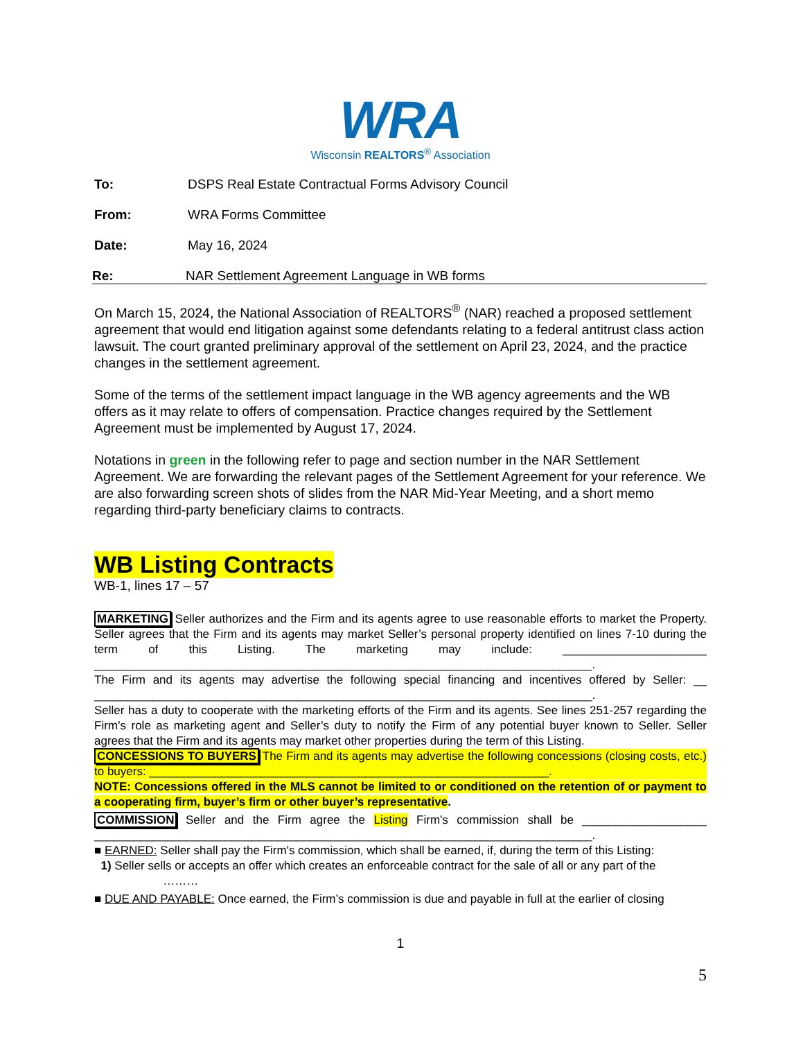WRA
Wisconsin REALTORS<sup>®</sup> Association
To: DSPS Real Estate Contractual Forms Advisory Council
From: WRA Forms Committee
Date: May 16, 2024
Re: NAR Settlement Agreement Language in WB forms
On March 15, 2024, the National Association of REALTORS<sup>®</sup> (NAR) reached a proposed settlement agreement that would end litigation against some defendants relating to a federal antitrust class action lawsuit. The court granted preliminary approval of the settlement on April 23, 2024, and the practice changes in the settlement agreement.
Some of the terms of the settlement impact language in the WB agency agreements and the WB offers as it may relate to offers of compensation. Practice changes required by the Settlement Agreement must be implemented by August 17, 2024.
Notations in green in the following refer to page and section number in the NAR Settlement Agreement. We are forwarding the relevant pages of the Settlement Agreement for your reference. We are also forwarding screen shots of slides from the NAR Mid-Year Meeting, and a short memo regarding third-party beneficiary claims to contracts.
WB Listing Contracts
WB-1, lines 17 – 57
MARKETING Seller authorizes and the Firm and its agents agree to use reasonable efforts to market the Property. Seller agrees that the Firm and its agents may market Seller’s personal property identified on lines 7-10 during the term of this Listing. The marketing may include: ______________________ ____________________________________________________________________________.
The Firm and its agents may advertise the following special financing and incentives offered by Seller: __ ____________________________________________________________________________.
Seller has a duty to cooperate with the marketing efforts of the Firm and its agents. See lines 251-257 regarding the Firm’s role as marketing agent and Seller’s duty to notify the Firm of any potential buyer known to Seller. Seller agrees that the Firm and its agents may market other properties during the term of this Listing.
CONCESSIONS TO BUYERS The Firm and its agents may advertise the following concessions (closing costs, etc.) to buyers: _____________________________________________________________.
NOTE: Concessions offered in the MLS cannot be limited to or conditioned on the retention of or payment to a cooperating firm, buyer’s firm or other buyer’s representative.
COMMISSION Seller and the Firm agree the Listing Firm's commission shall be ___________________ ____________________________________________________________________________.
■ EARNED: Seller shall pay the Firm's commission, which shall be earned, if, during the term of this Listing:
1) Seller sells or accepts an offer which creates an enforceable contract for the sale of all or any part of the
………
■ DUE AND PAYABLE: Once earned, the Firm’s commission is due and payable in full at the earlier of closing
1
5